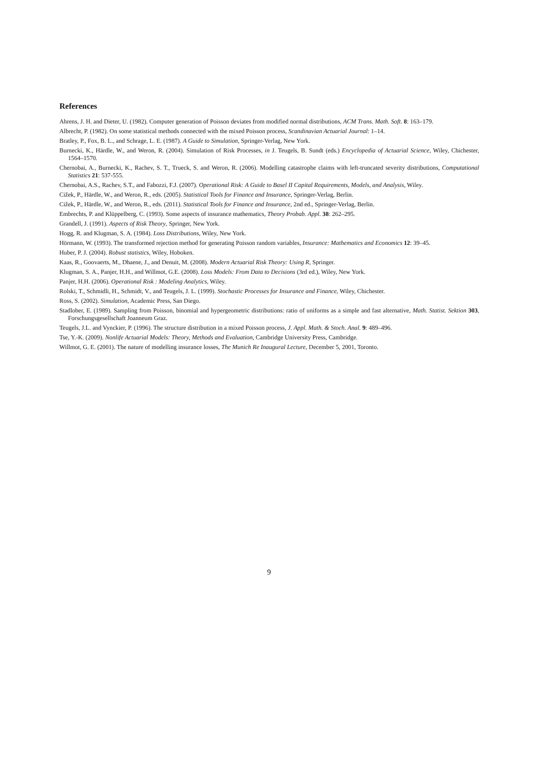References
Ahrens, J. H. and Dieter, U. (1982). Computer generation of Poisson deviates from modified normal distributions, ACM Trans. Math. Soft. 8: 163–179.
Albrecht, P. (1982). On some statistical methods connected with the mixed Poisson process, Scandinavian Actuarial Journal: 1–14.
Bratley, P., Fox, B. L., and Schrage, L. E. (1987). A Guide to Simulation, Springer-Verlag, New York.
Burnecki, K., Härdle, W., and Weron, R. (2004). Simulation of Risk Processes, in J. Teugels, B. Sundt (eds.) Encyclopedia of Actuarial Science, Wiley, Chichester, 1564–1570.
Chernobai, A., Burnecki, K., Rachev, S. T., Trueck, S. and Weron, R. (2006). Modelling catastrophe claims with left-truncated severity distributions, Computational Statistics 21: 537-555.
Chernobai, A.S., Rachev, S.T., and Fabozzi, F.J. (2007). Operational Risk: A Guide to Basel II Capital Requirements, Models, and Analysis, Wiley.
Cižek, P., Härdle, W., and Weron, R., eds. (2005). Statistical Tools for Finance and Insurance, Springer-Verlag, Berlin.
Cižek, P., Härdle, W., and Weron, R., eds. (2011). Statistical Tools for Finance and Insurance, 2nd ed., Springer-Verlag, Berlin.
Embrechts, P. and Klüppelberg, C. (1993). Some aspects of insurance mathematics, Theory Probab. Appl. 38: 262–295.
Grandell, J. (1991). Aspects of Risk Theory, Springer, New York.
Hogg, R. and Klugman, S. A. (1984). Loss Distributions, Wiley, New York.
Hörmann, W. (1993). The transformed rejection method for generating Poisson random variables, Insurance: Mathematics and Economics 12: 39–45.
Huber, P. J. (2004). Robust statistics, Wiley, Hoboken.
Kaas, R., Goovaerts, M., Dhaene, J., and Denuit, M. (2008). Modern Actuarial Risk Theory: Using R, Springer.
Klugman, S. A., Panjer, H.H., and Willmot, G.E. (2008). Loss Models: From Data to Decisions (3rd ed.), Wiley, New York.
Panjer, H.H. (2006). Operational Risk : Modeling Analytics, Wiley.
Rolski, T., Schmidli, H., Schmidt, V., and Teugels, J. L. (1999). Stochastic Processes for Insurance and Finance, Wiley, Chichester.
Ross, S. (2002). Simulation, Academic Press, San Diego.
Stadlober, E. (1989). Sampling from Poisson, binomial and hypergeometric distributions: ratio of uniforms as a simple and fast alternative, Math. Statist. Sektion 303, Forschungsgesellschaft Joanneum Graz.
Teugels, J.L. and Vynckier, P. (1996). The structure distribution in a mixed Poisson process, J. Appl. Math. & Stoch. Anal. 9: 489–496.
Tse, Y.-K. (2009). Nonlife Actuarial Models: Theory, Methods and Evaluation, Cambridge University Press, Cambridge.
Willmot, G. E. (2001). The nature of modelling insurance losses, The Munich Re Inaugural Lecture, December 5, 2001, Toronto.
9